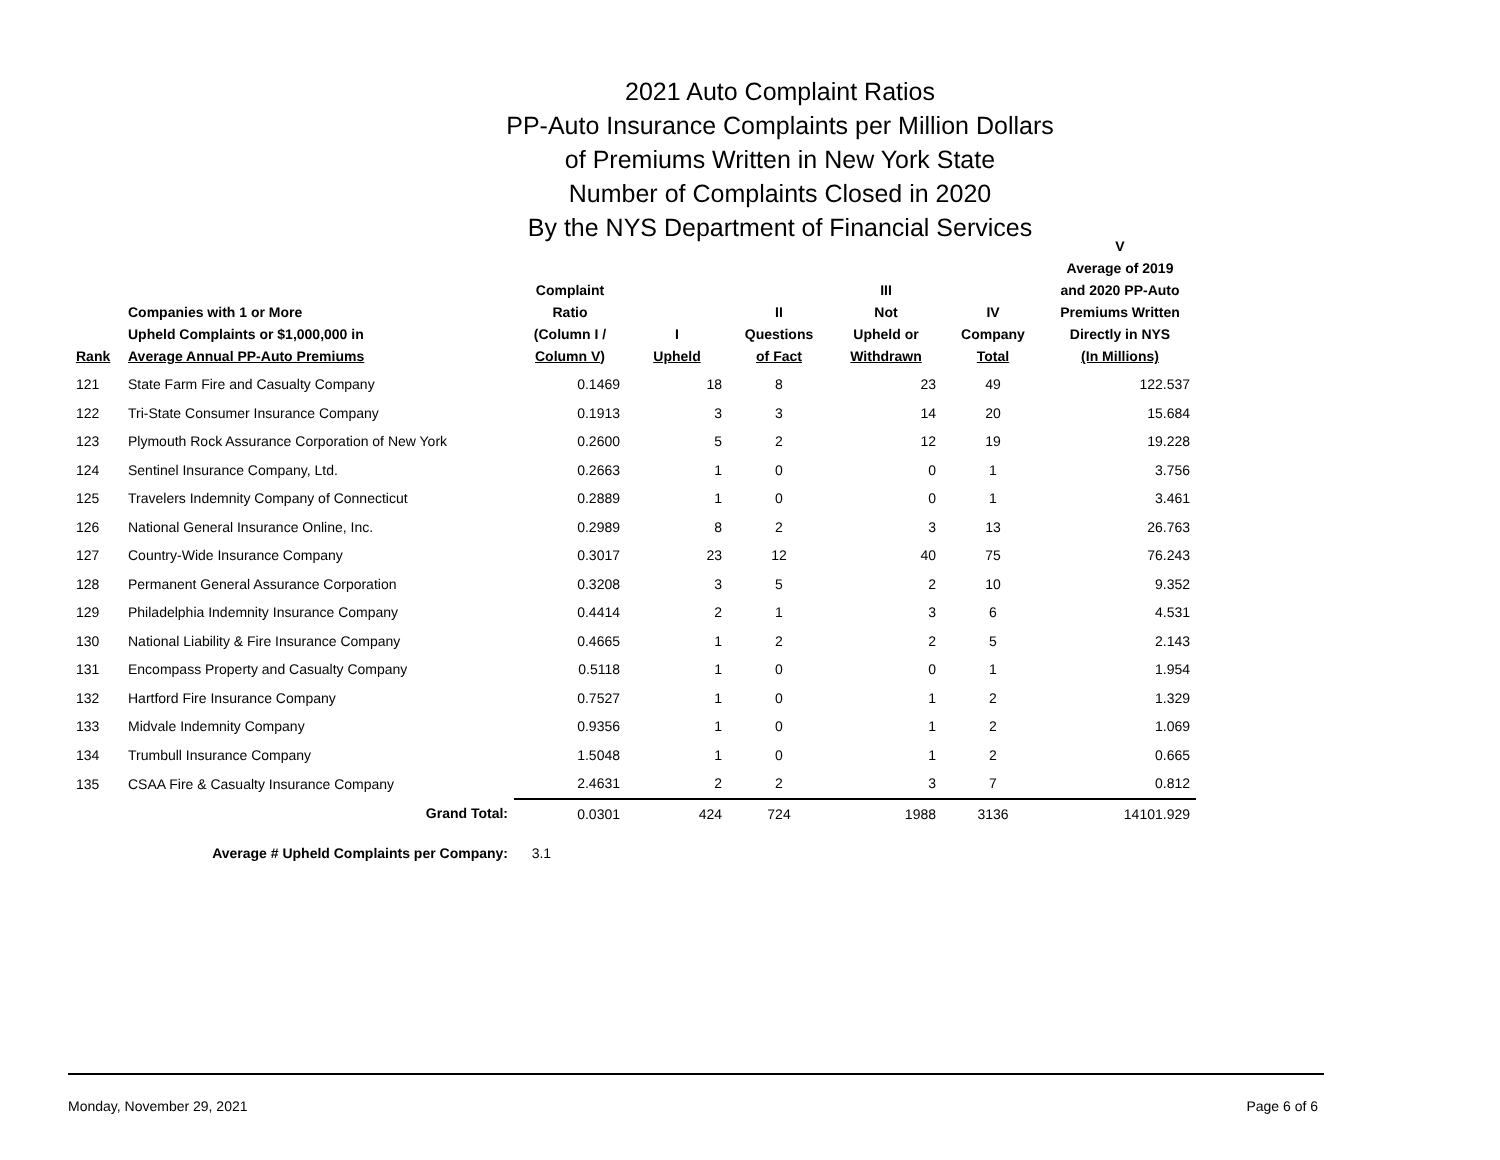2021 Auto Complaint Ratios
PP-Auto Insurance Complaints per Million Dollars
of Premiums Written in New York State
Number of Complaints Closed in 2020
By the NYS Department of Financial Services
| Rank | Companies with 1 or More Upheld Complaints or $1,000,000 in Average Annual PP-Auto Premiums | Complaint Ratio (Column I / Column V) | I Upheld | II Questions of Fact | III Not Upheld or Withdrawn | IV Company Total | V Average of 2019 and 2020 PP-Auto Premiums Written Directly in NYS (In Millions) |
| --- | --- | --- | --- | --- | --- | --- | --- |
| 121 | State Farm Fire and Casualty Company | 0.1469 | 18 | 8 | 23 | 49 | 122.537 |
| 122 | Tri-State Consumer Insurance Company | 0.1913 | 3 | 3 | 14 | 20 | 15.684 |
| 123 | Plymouth Rock Assurance Corporation of New York | 0.2600 | 5 | 2 | 12 | 19 | 19.228 |
| 124 | Sentinel Insurance Company, Ltd. | 0.2663 | 1 | 0 | 0 | 1 | 3.756 |
| 125 | Travelers Indemnity Company of Connecticut | 0.2889 | 1 | 0 | 0 | 1 | 3.461 |
| 126 | National General Insurance Online, Inc. | 0.2989 | 8 | 2 | 3 | 13 | 26.763 |
| 127 | Country-Wide Insurance Company | 0.3017 | 23 | 12 | 40 | 75 | 76.243 |
| 128 | Permanent General Assurance Corporation | 0.3208 | 3 | 5 | 2 | 10 | 9.352 |
| 129 | Philadelphia Indemnity Insurance Company | 0.4414 | 2 | 1 | 3 | 6 | 4.531 |
| 130 | National Liability & Fire Insurance Company | 0.4665 | 1 | 2 | 2 | 5 | 2.143 |
| 131 | Encompass Property and Casualty Company | 0.5118 | 1 | 0 | 0 | 1 | 1.954 |
| 132 | Hartford Fire Insurance Company | 0.7527 | 1 | 0 | 1 | 2 | 1.329 |
| 133 | Midvale Indemnity Company | 0.9356 | 1 | 0 | 1 | 2 | 1.069 |
| 134 | Trumbull Insurance Company | 1.5048 | 1 | 0 | 1 | 2 | 0.665 |
| 135 | CSAA Fire & Casualty Insurance Company | 2.4631 | 2 | 2 | 3 | 7 | 0.812 |
| | Grand Total: | 0.0301 | 424 | 724 | 1988 | 3136 | 14101.929 |
| | Average # Upheld Complaints per Company: | 3.1 | | | | | |
Monday, November 29, 2021 Page 6 of 6